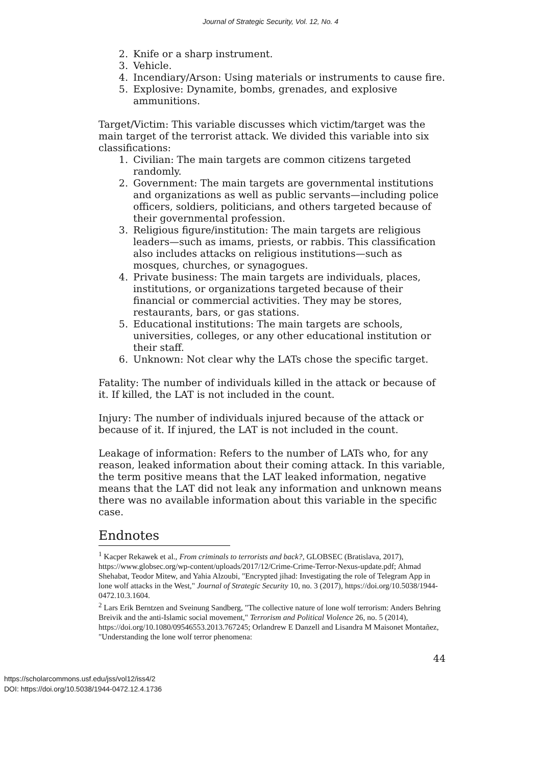Journal of Strategic Security, Vol. 12, No. 4
2. Knife or a sharp instrument.
3. Vehicle.
4. Incendiary/Arson: Using materials or instruments to cause fire.
5. Explosive: Dynamite, bombs, grenades, and explosive ammunitions.
Target/Victim: This variable discusses which victim/target was the main target of the terrorist attack. We divided this variable into six classifications:
1. Civilian: The main targets are common citizens targeted randomly.
2. Government: The main targets are governmental institutions and organizations as well as public servants—including police officers, soldiers, politicians, and others targeted because of their governmental profession.
3. Religious figure/institution: The main targets are religious leaders—such as imams, priests, or rabbis. This classification also includes attacks on religious institutions—such as mosques, churches, or synagogues.
4. Private business: The main targets are individuals, places, institutions, or organizations targeted because of their financial or commercial activities. They may be stores, restaurants, bars, or gas stations.
5. Educational institutions: The main targets are schools, universities, colleges, or any other educational institution or their staff.
6. Unknown: Not clear why the LATs chose the specific target.
Fatality: The number of individuals killed in the attack or because of it. If killed, the LAT is not included in the count.
Injury: The number of individuals injured because of the attack or because of it. If injured, the LAT is not included in the count.
Leakage of information: Refers to the number of LATs who, for any reason, leaked information about their coming attack. In this variable, the term positive means that the LAT leaked information, negative means that the LAT did not leak any information and unknown means there was no available information about this variable in the specific case.
Endnotes
<sup>1</sup> Kacper Rekawek et al., From criminals to terrorists and back?, GLOBSEC (Bratislava, 2017), https://www.globsec.org/wp-content/uploads/2017/12/Crime-Crime-Terror-Nexus-update.pdf; Ahmad Shehabat, Teodor Mitew, and Yahia Alzoubi, "Encrypted jihad: Investigating the role of Telegram App in lone wolf attacks in the West," Journal of Strategic Security 10, no. 3 (2017), https://doi.org/10.5038/1944-0472.10.3.1604.
<sup>2</sup> Lars Erik Berntzen and Sveinung Sandberg, "The collective nature of lone wolf terrorism: Anders Behring Breivik and the anti-Islamic social movement," Terrorism and Political Violence 26, no. 5 (2014), https://doi.org/10.1080/09546553.2013.767245; Orlandrew E Danzell and Lisandra M Maisonet Montañez, "Understanding the lone wolf terror phenomena:
44
https://scholarcommons.usf.edu/jss/vol12/iss4/2
DOI: https://doi.org/10.5038/1944-0472.12.4.1736